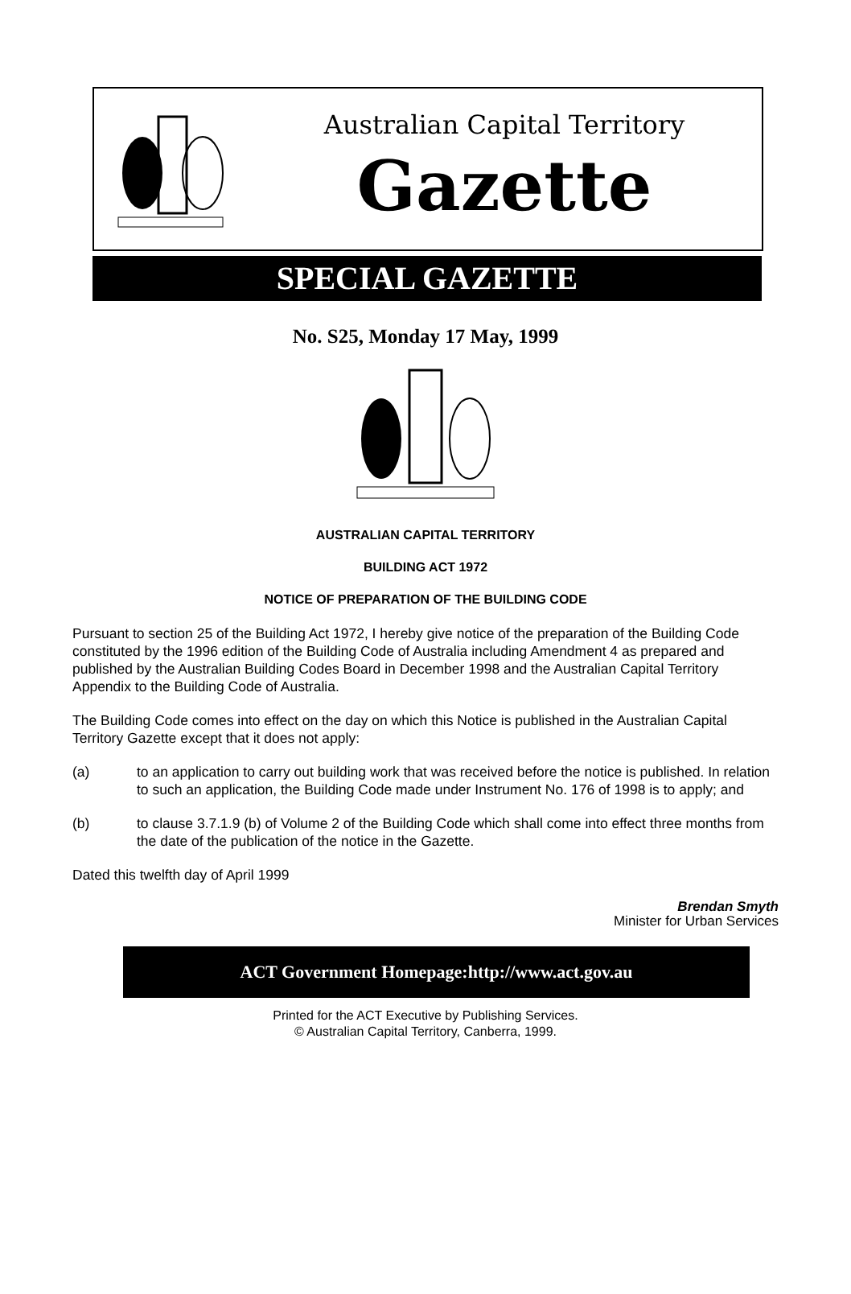Australian Capital Territory
Gazette
SPECIAL GAZETTE
No. S25, Monday 17 May, 1999
AUSTRALIAN CAPITAL TERRITORY
BUILDING ACT 1972
NOTICE OF PREPARATION OF THE BUILDING CODE
Pursuant to section 25 of the Building Act 1972, I hereby give notice of the preparation of the Building Code constituted by the 1996 edition of the Building Code of Australia including Amendment 4 as prepared and published by the Australian Building Codes Board in December 1998 and the Australian Capital Territory Appendix to the Building Code of Australia.
The Building Code comes into effect on the day on which this Notice is published in the Australian Capital Territory Gazette except that it does not apply:
(a) to an application to carry out building work that was received before the notice is published. In relation to such an application, the Building Code made under Instrument No. 176 of 1998 is to apply; and
(b) to clause 3.7.1.9 (b) of Volume 2 of the Building Code which shall come into effect three months from the date of the publication of the notice in the Gazette.
Dated this twelfth day of April 1999
Brendan Smyth
Minister for Urban Services
ACT Government Homepage:http://www.act.gov.au
Printed for the ACT Executive by Publishing Services.
© Australian Capital Territory, Canberra, 1999.